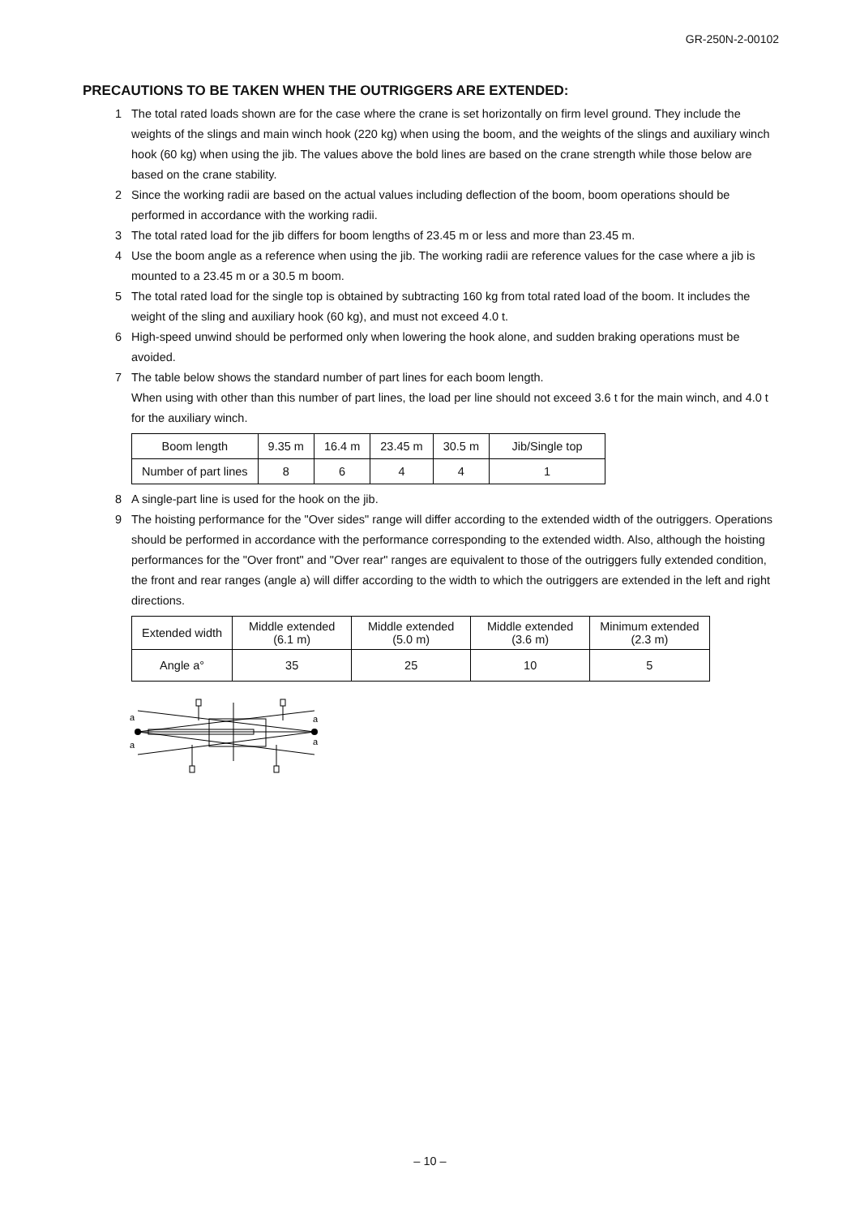GR-250N-2-00102
PRECAUTIONS TO BE TAKEN WHEN THE OUTRIGGERS ARE EXTENDED:
1 The total rated loads shown are for the case where the crane is set horizontally on firm level ground. They include the weights of the slings and main winch hook (220 kg) when using the boom, and the weights of the slings and auxiliary winch hook (60 kg) when using the jib. The values above the bold lines are based on the crane strength while those below are based on the crane stability.
2 Since the working radii are based on the actual values including deflection of the boom, boom operations should be performed in accordance with the working radii.
3 The total rated load for the jib differs for boom lengths of 23.45 m or less and more than 23.45 m.
4 Use the boom angle as a reference when using the jib. The working radii are reference values for the case where a jib is mounted to a 23.45 m or a 30.5 m boom.
5 The total rated load for the single top is obtained by subtracting 160 kg from total rated load of the boom. It includes the weight of the sling and auxiliary hook (60 kg), and must not exceed 4.0 t.
6 High-speed unwind should be performed only when lowering the hook alone, and sudden braking operations must be avoided.
7 The table below shows the standard number of part lines for each boom length.
When using with other than this number of part lines, the load per line should not exceed 3.6 t for the main winch, and 4.0 t for the auxiliary winch.
| Boom length | 9.35 m | 16.4 m | 23.45 m | 30.5 m | Jib/Single top |
| Number of part lines | 8 | 6 | 4 | 4 | 1 |
8 A single-part line is used for the hook on the jib.
9 The hoisting performance for the "Over sides" range will differ according to the extended width of the outriggers. Operations should be performed in accordance with the performance corresponding to the extended width. Also, although the hoisting performances for the "Over front" and "Over rear" ranges are equivalent to those of the outriggers fully extended condition, the front and rear ranges (angle a) will differ according to the width to which the outriggers are extended in the left and right directions.
| Extended width | Middle extended (6.1 m) | Middle extended (5.0 m) | Middle extended (3.6 m) | Minimum extended (2.3 m) |
| Angle a° | 35 | 25 | 10 | 5 |
a
a
a
a
– 10 –